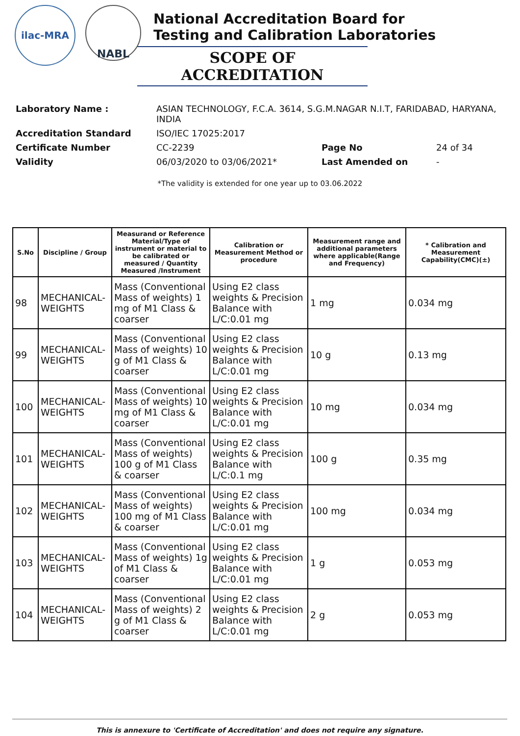ilac-MRA
NABL
National Accreditation Board for
Testing and Calibration Laboratories
SCOPE OF ACCREDITATION
| Laboratory Name : | ASIAN TECHNOLOGY, F.C.A. 3614, S.G.M.NAGAR N.I.T, FARIDABAD, HARYANA, INDIA | | |
| Accreditation Standard | ISO/IEC 17025:2017 | | |
| Certificate Number | CC-2239 | Page No | 24 of 34 |
| Validity | 06/03/2020 to 03/06/2021* | Last Amended on | - |
*The validity is extended for one year up to 03.06.2022
| S.No | Discipline / Group | Measurand or Reference Material/Type of instrument or material to be calibrated or measured / Quantity Measured /Instrument | Calibration or Measurement Method or procedure | Measurement range and additional parameters where applicable(Range and Frequency) | * Calibration and Measurement Capability(CMC)(±) |
| --- | --- | --- | --- | --- | --- |
| 98 | MECHANICAL-WEIGHTS | Mass (Conventional Mass of weights) 1 mg of M1 Class & coarser | Using E2 class weights & Precision Balance with L/C:0.01 mg | 1 mg | 0.034 mg |
| 99 | MECHANICAL-WEIGHTS | Mass (Conventional Mass of weights) 10 g of M1 Class & coarser | Using E2 class weights & Precision Balance with L/C:0.01 mg | 10 g | 0.13 mg |
| 100 | MECHANICAL-WEIGHTS | Mass (Conventional Mass of weights) 10 mg of M1 Class & coarser | Using E2 class weights & Precision Balance with L/C:0.01 mg | 10 mg | 0.034 mg |
| 101 | MECHANICAL-WEIGHTS | Mass (Conventional Mass of weights) 100 g of M1 Class & coarser | Using E2 class weights & Precision Balance with L/C:0.1 mg | 100 g | 0.35 mg |
| 102 | MECHANICAL-WEIGHTS | Mass (Conventional Mass of weights) 100 mg of M1 Class & coarser | Using E2 class weights & Precision Balance with L/C:0.01 mg | 100 mg | 0.034 mg |
| 103 | MECHANICAL-WEIGHTS | Mass (Conventional Mass of weights) 1g of M1 Class & coarser | Using E2 class weights & Precision Balance with L/C:0.01 mg | 1 g | 0.053 mg |
| 104 | MECHANICAL-WEIGHTS | Mass (Conventional Mass of weights) 2 g of M1 Class & coarser | Using E2 class weights & Precision Balance with L/C:0.01 mg | 2 g | 0.053 mg |
This is annexure to 'Certificate of Accreditation' and does not require any signature.